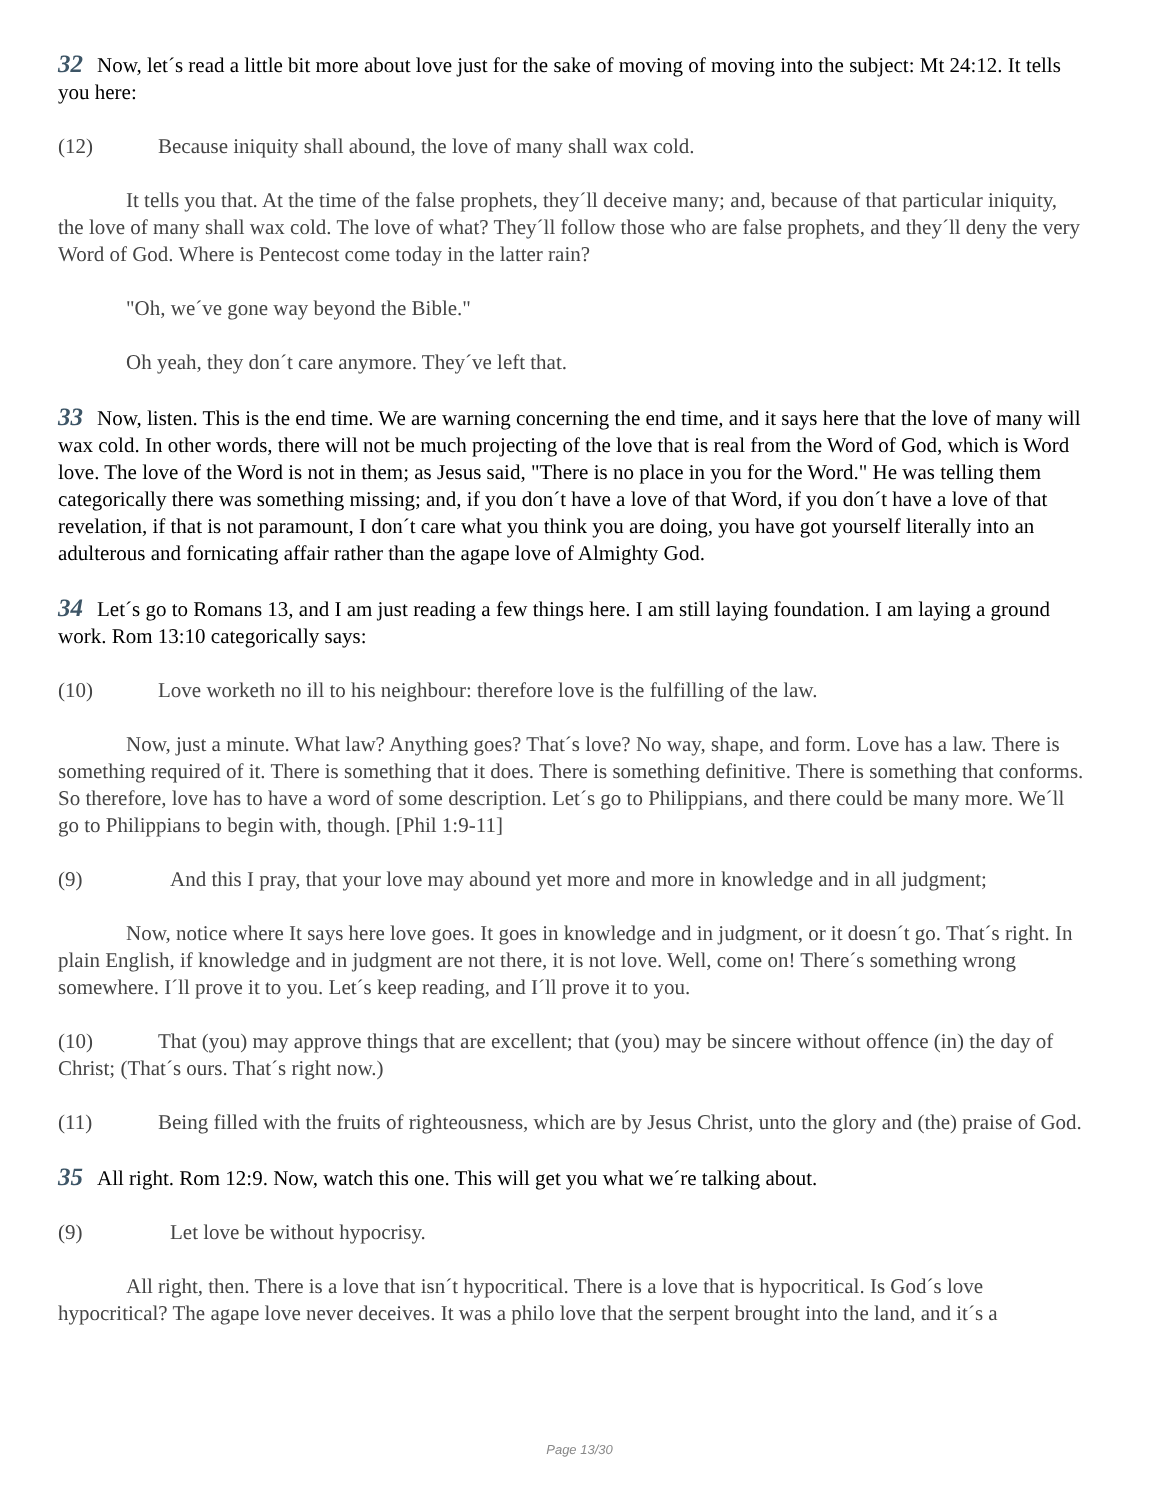32 Now, let´s read a little bit more about love just for the sake of moving of moving into the subject: Mt 24:12. It tells you here:
(12) Because iniquity shall abound, the love of many shall wax cold.
It tells you that. At the time of the false prophets, they´ll deceive many; and, because of that particular iniquity, the love of many shall wax cold. The love of what? They´ll follow those who are false prophets, and they´ll deny the very Word of God. Where is Pentecost come today in the latter rain?
"Oh, we´ve gone way beyond the Bible."
Oh yeah, they don´t care anymore. They´ve left that.
33 Now, listen. This is the end time. We are warning concerning the end time, and it says here that the love of many will wax cold. In other words, there will not be much projecting of the love that is real from the Word of God, which is Word love. The love of the Word is not in them; as Jesus said, "There is no place in you for the Word." He was telling them categorically there was something missing; and, if you don´t have a love of that Word, if you don´t have a love of that revelation, if that is not paramount, I don´t care what you think you are doing, you have got yourself literally into an adulterous and fornicating affair rather than the agape love of Almighty God.
34 Let´s go to Romans 13, and I am just reading a few things here. I am still laying foundation. I am laying a ground work. Rom 13:10 categorically says:
(10) Love worketh no ill to his neighbour: therefore love is the fulfilling of the law.
Now, just a minute. What law? Anything goes? That´s love? No way, shape, and form. Love has a law. There is something required of it. There is something that it does. There is something definitive. There is something that conforms. So therefore, love has to have a word of some description. Let´s go to Philippians, and there could be many more. We´ll go to Philippians to begin with, though. [Phil 1:9-11]
(9) And this I pray, that your love may abound yet more and more in knowledge and in all judgment;
Now, notice where It says here love goes. It goes in knowledge and in judgment, or it doesn´t go. That´s right. In plain English, if knowledge and in judgment are not there, it is not love. Well, come on! There´s something wrong somewhere. I´ll prove it to you. Let´s keep reading, and I´ll prove it to you.
(10) That (you) may approve things that are excellent; that (you) may be sincere without offence (in) the day of Christ; (That´s ours. That´s right now.)
(11) Being filled with the fruits of righteousness, which are by Jesus Christ, unto the glory and (the) praise of God.
35 All right. Rom 12:9. Now, watch this one. This will get you what we´re talking about.
(9) Let love be without hypocrisy.
All right, then. There is a love that isn´t hypocritical. There is a love that is hypocritical. Is God´s love hypocritical? The agape love never deceives. It was a philo love that the serpent brought into the land, and it´s a
Page 13/30